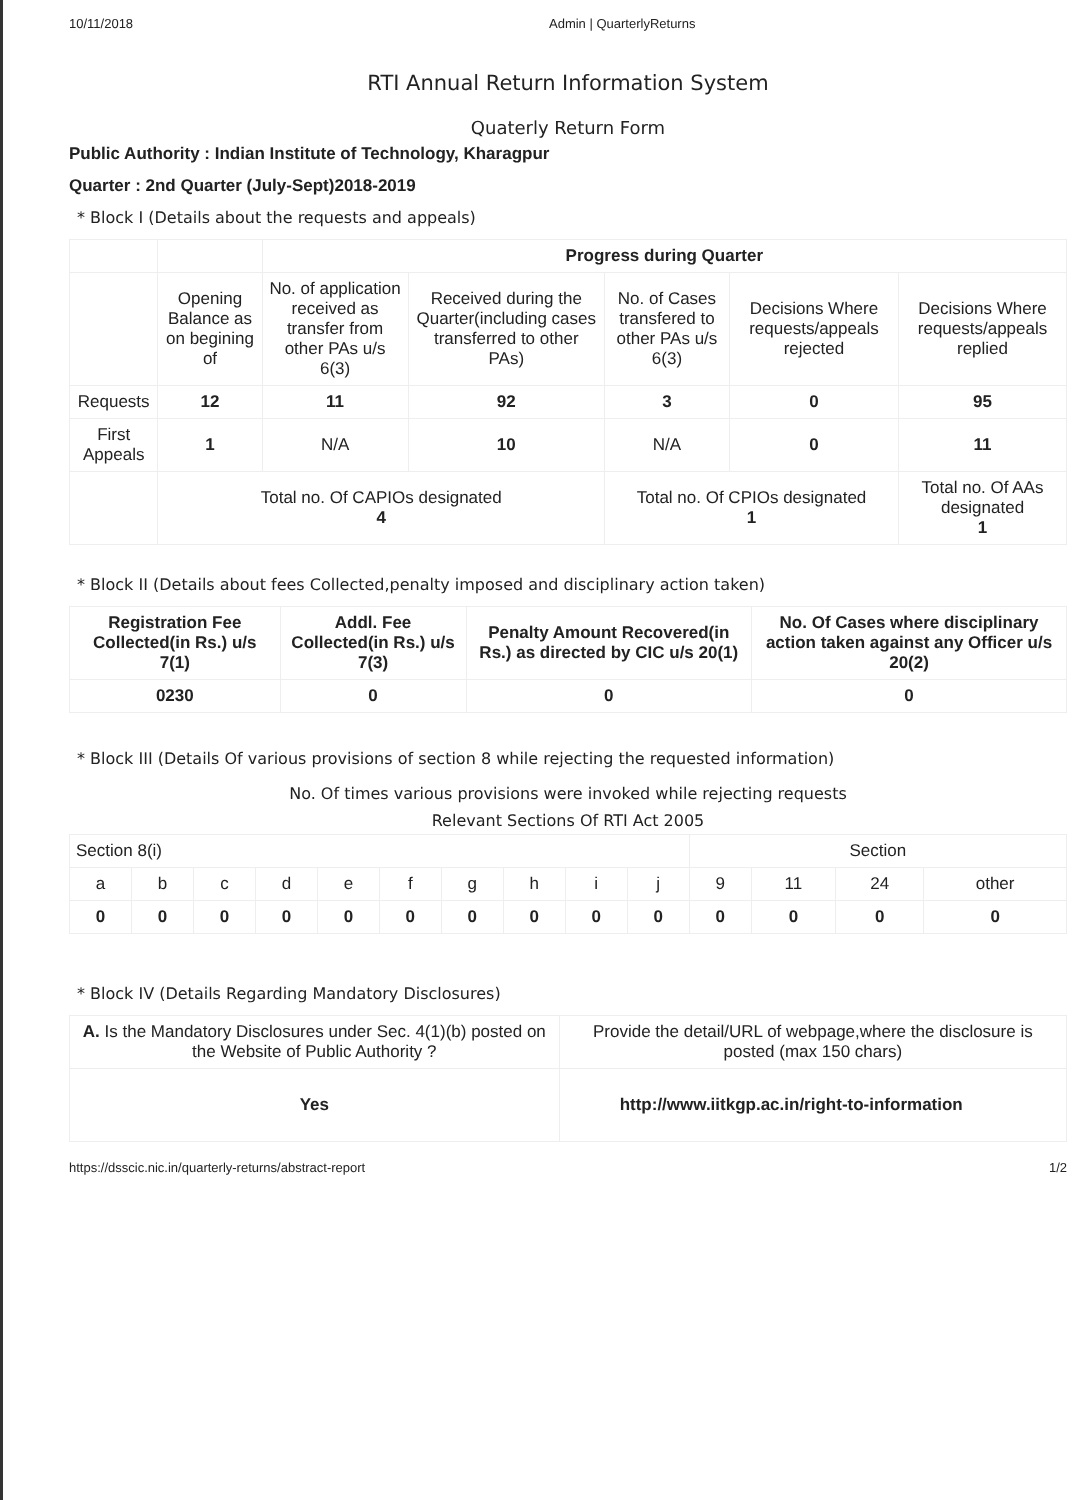10/11/2018 Admin | QuarterlyReturns
RTI Annual Return Information System
Quaterly Return Form
Public Authority : Indian Institute of Technology, Kharagpur
Quarter : 2nd Quarter (July-Sept)2018-2019
* Block I (Details about the requests and appeals)
| | | Progress during Quarter | | | | |
| | Opening Balance as on begining of | No. of application received as transfer from other PAs u/s 6(3) | Received during the Quarter(including cases transferred to other PAs) | No. of Cases transfered to other PAs u/s 6(3) | Decisions Where requests/appeals rejected | Decisions Where requests/appeals replied |
| Requests | 12 | 11 | 92 | 3 | 0 | 95 |
| First Appeals | 1 | N/A | 10 | N/A | 0 | 11 |
| | Total no. Of CAPIOs designated 4 | | | Total no. Of CPIOs designated 1 | | Total no. Of AAs designated 1 |
* Block II (Details about fees Collected,penalty imposed and disciplinary action taken)
| Registration Fee Collected(in Rs.) u/s 7(1) | Addl. Fee Collected(in Rs.) u/s 7(3) | Penalty Amount Recovered(in Rs.) as directed by CIC u/s 20(1) | No. Of Cases where disciplinary action taken against any Officer u/s 20(2) |
| --- | --- | --- | --- |
| 0230 | 0 | 0 | 0 |
* Block III (Details Of various provisions of section 8 while rejecting the requested information)
No. Of times various provisions were invoked while rejecting requests
Relevant Sections Of RTI Act 2005
| Section 8(i) | | | | | | | | | | Section | | | |
| a | b | c | d | e | f | g | h | i | j | 9 | 11 | 24 | other |
| 0 | 0 | 0 | 0 | 0 | 0 | 0 | 0 | 0 | 0 | 0 | 0 | 0 | 0 |
* Block IV (Details Regarding Mandatory Disclosures)
| A. Is the Mandatory Disclosures under Sec. 4(1)(b) posted on the Website of Public Authority ? | Provide the detail/URL of webpage,where the disclosure is posted (max 150 chars) |
| Yes | http://www.iitkgp.ac.in/right-to-information |
https://dsscic.nic.in/quarterly-returns/abstract-report 1/2